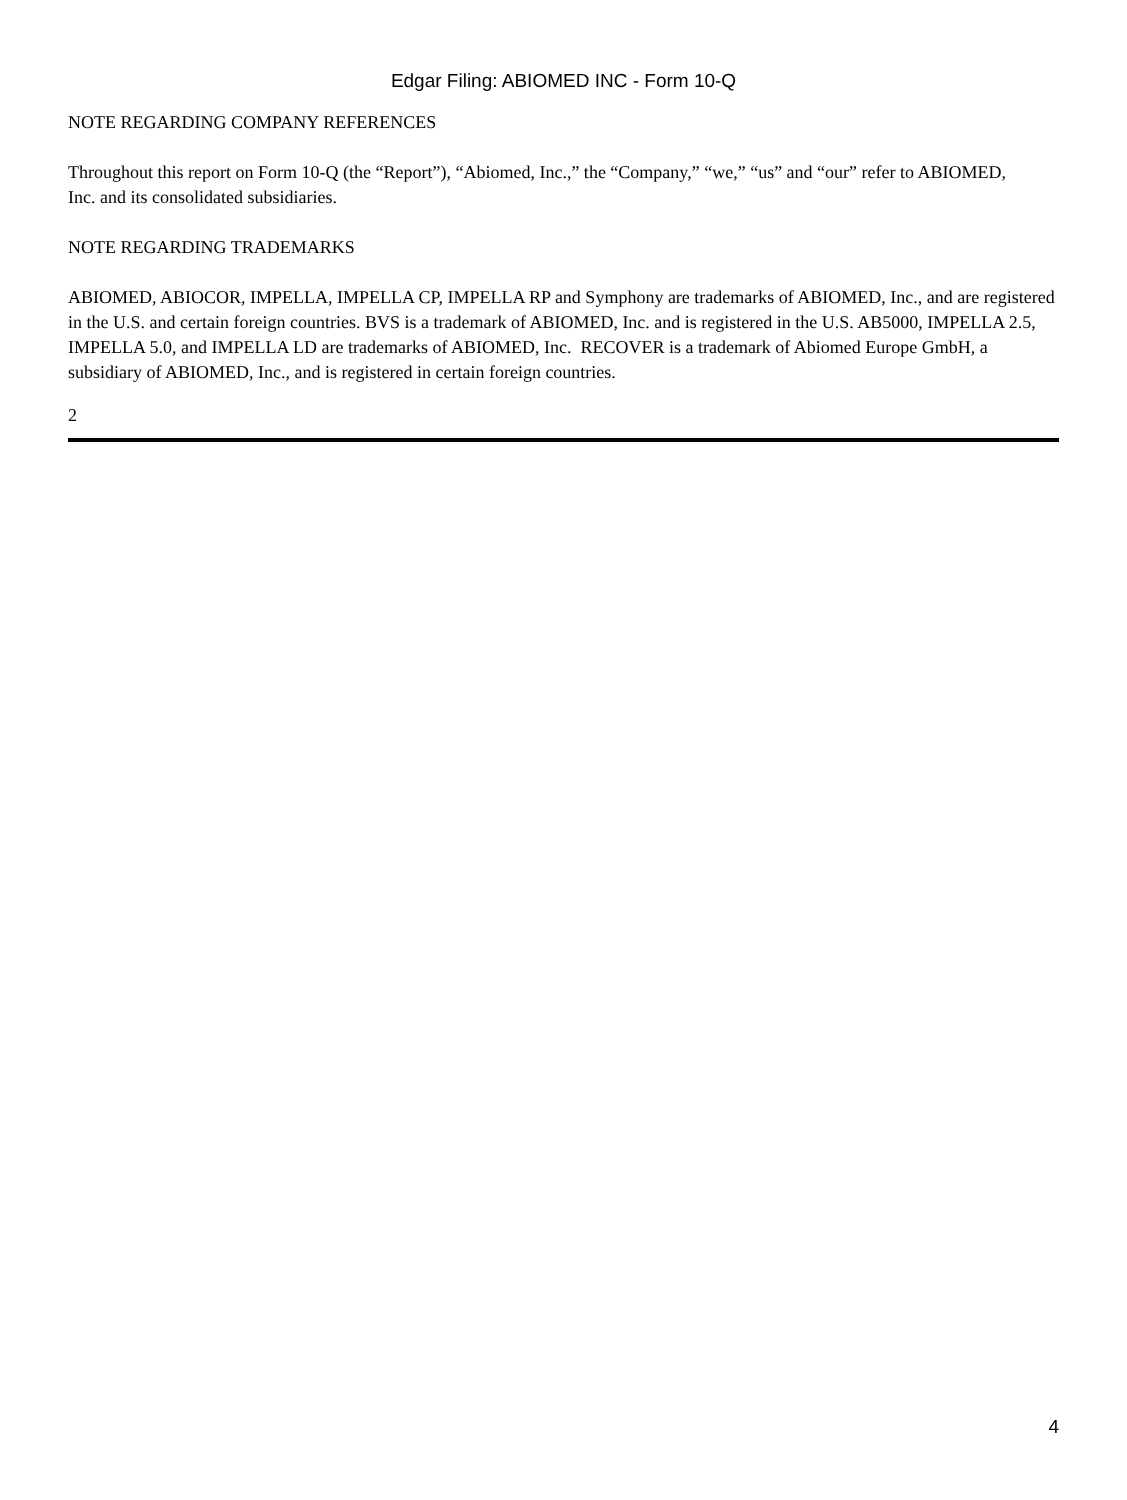Edgar Filing: ABIOMED INC - Form 10-Q
NOTE REGARDING COMPANY REFERENCES
Throughout this report on Form 10-Q (the “Report”), “Abiomed, Inc.,” the “Company,” “we,” “us” and “our” refer to ABIOMED,
Inc. and its consolidated subsidiaries.
NOTE REGARDING TRADEMARKS
ABIOMED, ABIOCOR, IMPELLA, IMPELLA CP, IMPELLA RP and Symphony are trademarks of ABIOMED, Inc., and are registered in the U.S. and certain foreign countries. BVS is a trademark of ABIOMED, Inc. and is registered in the U.S. AB5000, IMPELLA 2.5, IMPELLA 5.0, and IMPELLA LD are trademarks of ABIOMED, Inc. RECOVER is a trademark of Abiomed Europe GmbH, a subsidiary of ABIOMED, Inc., and is registered in certain foreign countries.
2
4